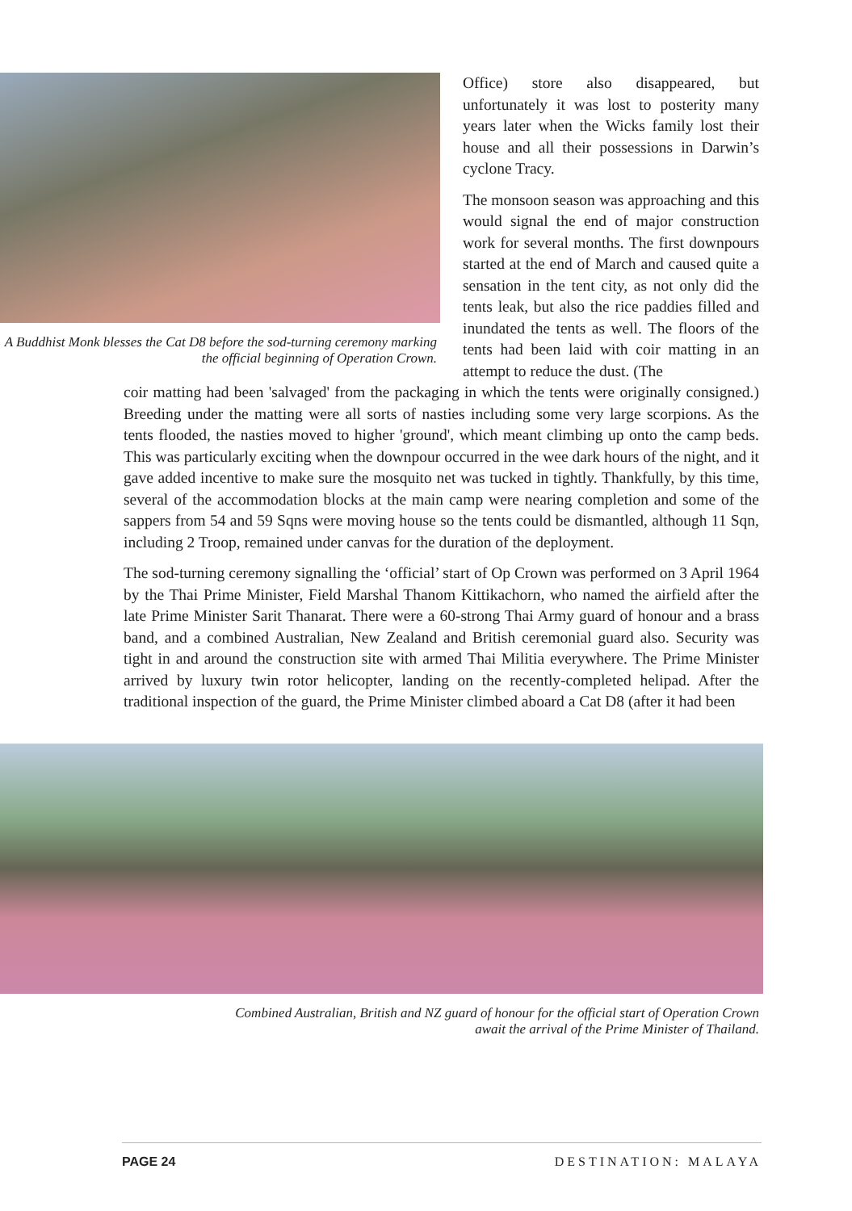A Buddhist Monk blesses the Cat D8 before the sod-turning ceremony marking the official beginning of Operation Crown.
Office) store also disappeared, but unfortunately it was lost to posterity many years later when the Wicks family lost their house and all their possessions in Darwin’s cyclone Tracy.
The monsoon season was approaching and this would signal the end of major construction work for several months. The first downpours started at the end of March and caused quite a sensation in the tent city, as not only did the tents leak, but also the rice paddies filled and inundated the tents as well. The floors of the tents had been laid with coir matting in an attempt to reduce the dust. (The
coir matting had been 'salvaged' from the packaging in which the tents were originally consigned.) Breeding under the matting were all sorts of nasties including some very large scorpions. As the tents flooded, the nasties moved to higher 'ground', which meant climbing up onto the camp beds. This was particularly exciting when the downpour occurred in the wee dark hours of the night, and it gave added incentive to make sure the mosquito net was tucked in tightly. Thankfully, by this time, several of the accommodation blocks at the main camp were nearing completion and some of the sappers from 54 and 59 Sqns were moving house so the tents could be dismantled, although 11 Sqn, including 2 Troop, remained under canvas for the duration of the deployment.
The sod-turning ceremony signalling the ‘official’ start of Op Crown was performed on 3 April 1964 by the Thai Prime Minister, Field Marshal Thanom Kittikachorn, who named the airfield after the late Prime Minister Sarit Thanarat. There were a 60-strong Thai Army guard of honour and a brass band, and a combined Australian, New Zealand and British ceremonial guard also. Security was tight in and around the construction site with armed Thai Militia everywhere. The Prime Minister arrived by luxury twin rotor helicopter, landing on the recently-completed helipad. After the traditional inspection of the guard, the Prime Minister climbed aboard a Cat D8 (after it had been
Combined Australian, British and NZ guard of honour for the official start of Operation Crown
await the arrival of the Prime Minister of Thailand.
PAGE 24 DESTINATION: MALAYA